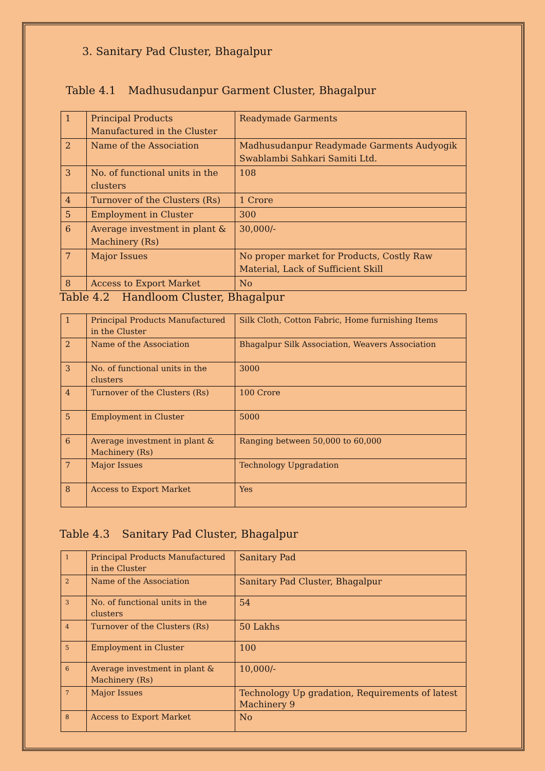3. Sanitary Pad Cluster, Bhagalpur
Table 4.1 Madhusudanpur Garment Cluster, Bhagalpur
| 1 | Principal Products Manufactured in the Cluster | Readymade Garments |
| 2 | Name of the Association | Madhusudanpur Readymade Garments Audyogik Swablambi Sahkari Samiti Ltd. |
| 3 | No. of functional units in the clusters | 108 |
| 4 | Turnover of the Clusters (Rs) | 1 Crore |
| 5 | Employment in Cluster | 300 |
| 6 | Average investment in plant & Machinery (Rs) | 30,000/- |
| 7 | Major Issues | No proper market for Products, Costly Raw Material, Lack of Sufficient Skill |
| 8 | Access to Export Market | No |
Table 4.2 Handloom Cluster, Bhagalpur
| 1 | Principal Products Manufactured in the Cluster | Silk Cloth, Cotton Fabric, Home furnishing Items |
| 2 | Name of the Association | Bhagalpur Silk Association, Weavers Association |
| 3 | No. of functional units in the clusters | 3000 |
| 4 | Turnover of the Clusters (Rs) | 100 Crore |
| 5 | Employment in Cluster | 5000 |
| 6 | Average investment in plant & Machinery (Rs) | Ranging between 50,000 to 60,000 |
| 7 | Major Issues | Technology Upgradation |
| 8 | Access to Export Market | Yes |
Table 4.3 Sanitary Pad Cluster, Bhagalpur
| 1 | Principal Products Manufactured in the Cluster | Sanitary Pad |
| 2 | Name of the Association | Sanitary Pad Cluster, Bhagalpur |
| 3 | No. of functional units in the clusters | 54 |
| 4 | Turnover of the Clusters (Rs) | 50 Lakhs |
| 5 | Employment in Cluster | 100 |
| 6 | Average investment in plant & Machinery (Rs) | 10,000/- |
| 7 | Major Issues | Technology Up gradation, Requirements of latest Machinery 9 |
| 8 | Access to Export Market | No |